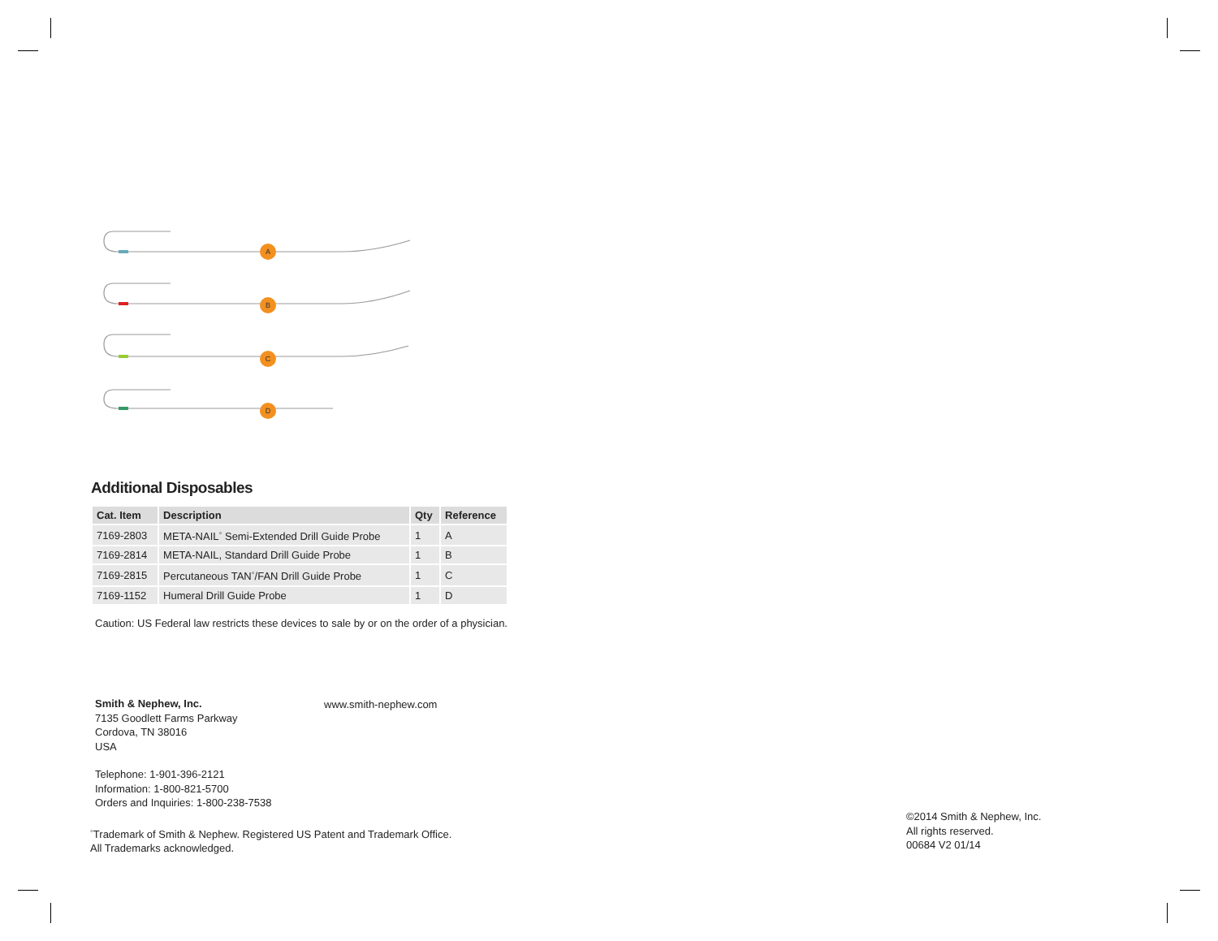A
B
C
D
Additional Disposables
| Cat. Item | Description | Qty | Reference |
| --- | --- | --- | --- |
| 7169-2803 | META-NAIL<sup>◦</sup> Semi-Extended Drill Guide Probe | 1 | A |
| 7169-2814 | META-NAIL, Standard Drill Guide Probe | 1 | B |
| 7169-2815 | Percutaneous TAN<sup>◦</sup>/FAN Drill Guide Probe | 1 | C |
| 7169-1152 | Humeral Drill Guide Probe | 1 | D |
Caution: US Federal law restricts these devices to sale by or on the order of a physician.
Smith & Nephew, Inc.
7135 Goodlett Farms Parkway
Cordova, TN 38016
USA
Telephone: 1-901-396-2121
Information: 1-800-821-5700
Orders and Inquiries: 1-800-238-7538
<sup>◦</sup>Trademark of Smith & Nephew. Registered US Patent and Trademark Office.
All Trademarks acknowledged.
www.smith-nephew.com
©2014 Smith & Nephew, Inc.
All rights reserved.
00684 V2 01/14